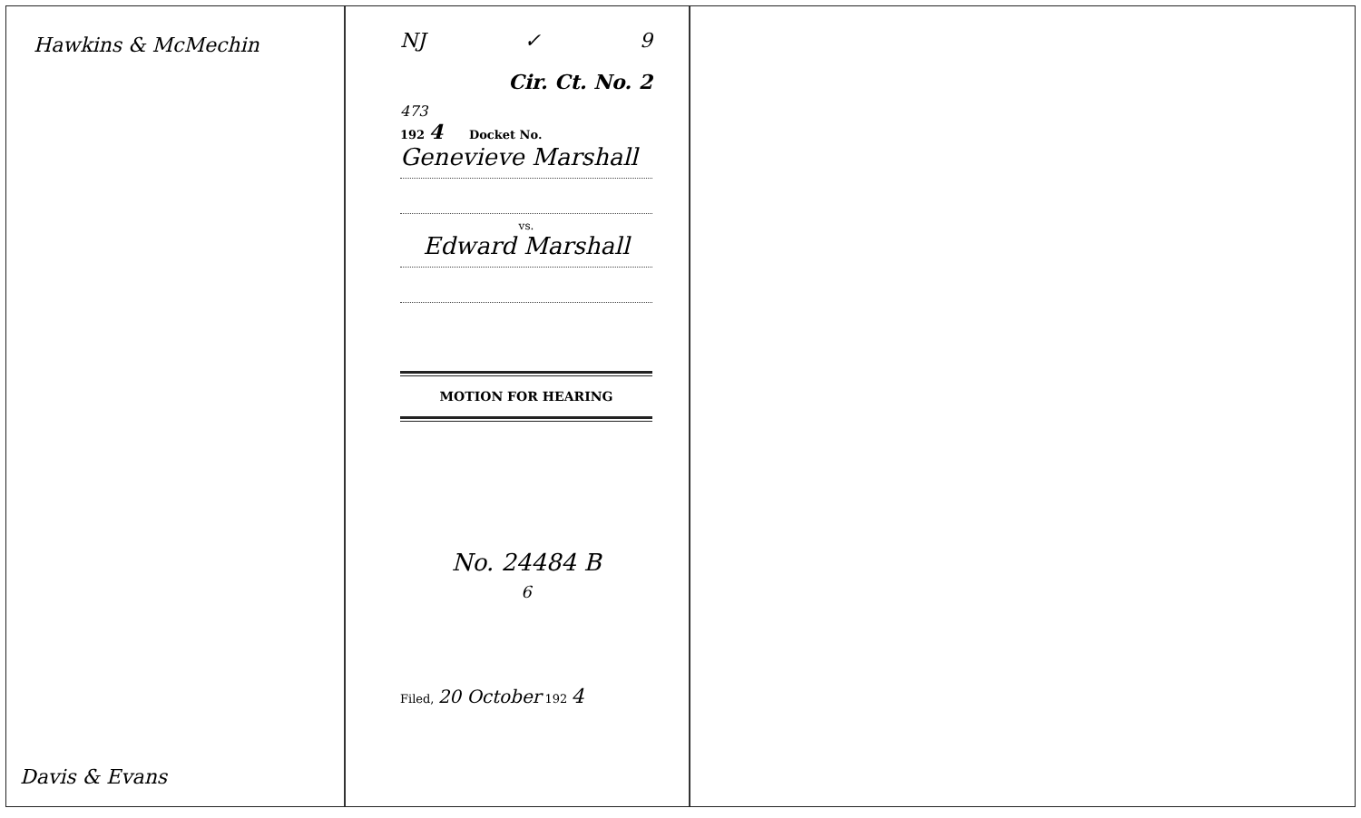Hawkins & McMechin
Davis & Evans
NJ ✓ 9
Cir. Ct. No. 2
473
192 4 Docket No.
Genevieve Marshall
vs.
Edward Marshall
MOTION FOR HEARING
No. 24484 B
6
Filed, 20 October 192 4